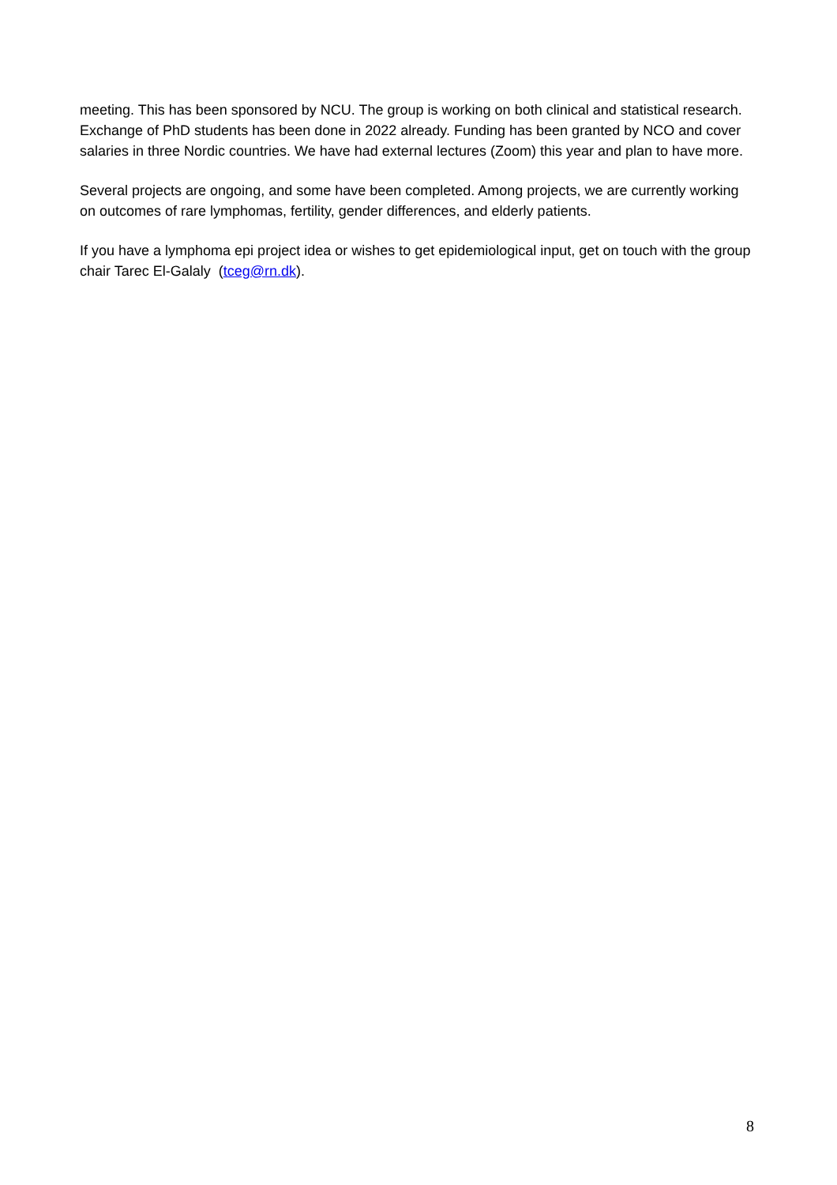meeting. This has been sponsored by NCU. The group is working on both clinical and statistical research. Exchange of PhD students has been done in 2022 already. Funding has been granted by NCO and cover salaries in three Nordic countries. We have had external lectures (Zoom) this year and plan to have more.
Several projects are ongoing, and some have been completed. Among projects, we are currently working on outcomes of rare lymphomas, fertility, gender differences, and elderly patients.
If you have a lymphoma epi project idea or wishes to get epidemiological input, get on touch with the group chair Tarec El-Galaly (tceg@rn.dk).
8